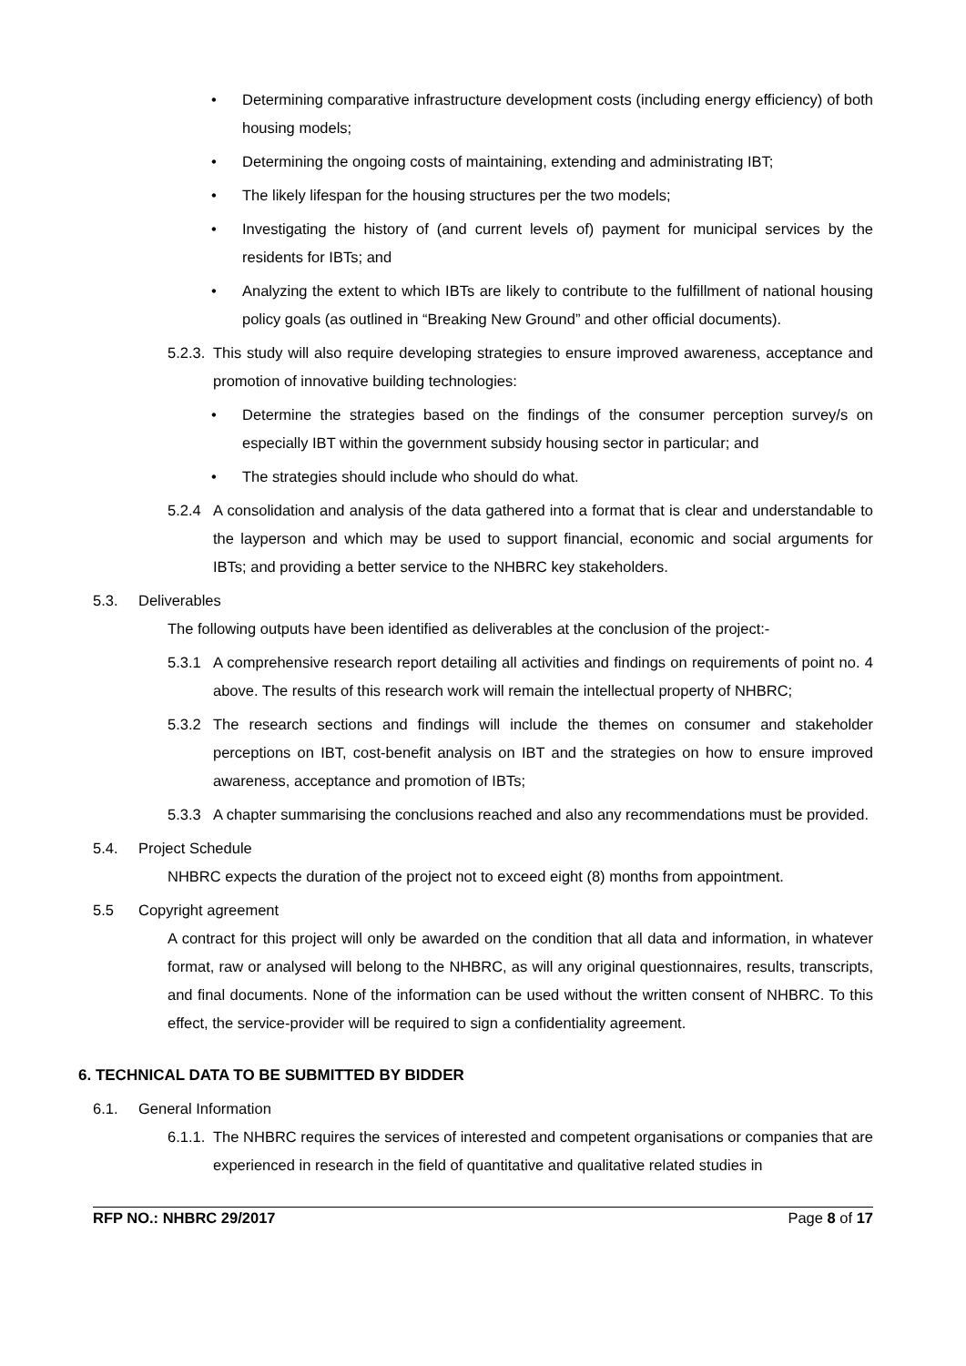• Determining comparative infrastructure development costs (including energy efficiency) of both housing models;
• Determining the ongoing costs of maintaining, extending and administrating IBT;
• The likely lifespan for the housing structures per the two models;
• Investigating the history of (and current levels of) payment for municipal services by the residents for IBTs; and
• Analyzing the extent to which IBTs are likely to contribute to the fulfillment of national housing policy goals (as outlined in “Breaking New Ground” and other official documents).
5.2.3.
This study will also require developing strategies to ensure improved awareness, acceptance and promotion of innovative building technologies:
• Determine the strategies based on the findings of the consumer perception survey/s on especially IBT within the government subsidy housing sector in particular; and
• The strategies should include who should do what.
5.2.4 A consolidation and analysis of the data gathered into a format that is clear and understandable to the layperson and which may be used to support financial, economic and social arguments for IBTs; and providing a better service to the NHBRC key stakeholders.
5.3. Deliverables
The following outputs have been identified as deliverables at the conclusion of the project:-
5.3.1 A comprehensive research report detailing all activities and findings on requirements of point no. 4 above. The results of this research work will remain the intellectual property of NHBRC;
5.3.2 The research sections and findings will include the themes on consumer and stakeholder perceptions on IBT, cost-benefit analysis on IBT and the strategies on how to ensure improved awareness, acceptance and promotion of IBTs;
5.3.3 A chapter summarising the conclusions reached and also any recommendations must be provided.
5.4. Project Schedule
NHBRC expects the duration of the project not to exceed eight (8) months from appointment.
5.5 Copyright agreement
A contract for this project will only be awarded on the condition that all data and information, in whatever format, raw or analysed will belong to the NHBRC, as will any original questionnaires, results, transcripts, and final documents. None of the information can be used without the written consent of NHBRC. To this effect, the service-provider will be required to sign a confidentiality agreement.
6. TECHNICAL DATA TO BE SUBMITTED BY BIDDER
6.1. General Information
6.1.1.
The NHBRC requires the services of interested and competent organisations or companies that are experienced in research in the field of quantitative and qualitative related studies in
RFP NO.: NHBRC 29/2017 Page 8 of 17